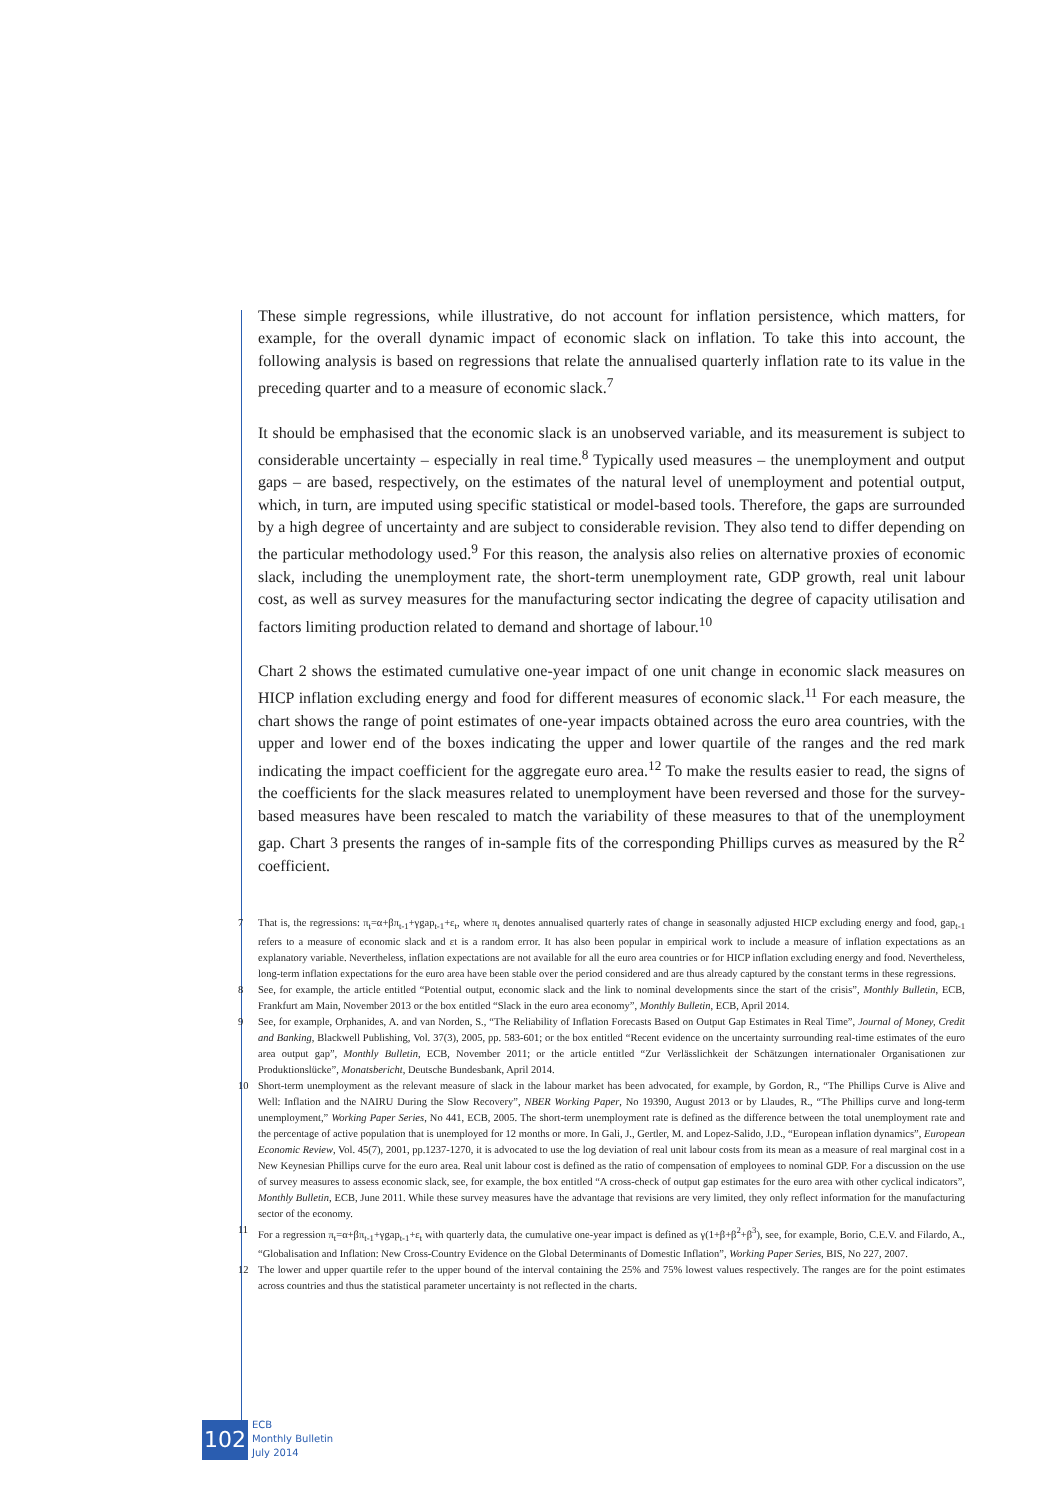These simple regressions, while illustrative, do not account for inflation persistence, which matters, for example, for the overall dynamic impact of economic slack on inflation. To take this into account, the following analysis is based on regressions that relate the annualised quarterly inflation rate to its value in the preceding quarter and to a measure of economic slack.<sup>7</sup>
It should be emphasised that the economic slack is an unobserved variable, and its measurement is subject to considerable uncertainty – especially in real time.<sup>8</sup> Typically used measures – the unemployment and output gaps – are based, respectively, on the estimates of the natural level of unemployment and potential output, which, in turn, are imputed using specific statistical or model-based tools. Therefore, the gaps are surrounded by a high degree of uncertainty and are subject to considerable revision. They also tend to differ depending on the particular methodology used.<sup>9</sup> For this reason, the analysis also relies on alternative proxies of economic slack, including the unemployment rate, the short-term unemployment rate, GDP growth, real unit labour cost, as well as survey measures for the manufacturing sector indicating the degree of capacity utilisation and factors limiting production related to demand and shortage of labour.<sup>10</sup>
Chart 2 shows the estimated cumulative one-year impact of one unit change in economic slack measures on HICP inflation excluding energy and food for different measures of economic slack.<sup>11</sup> For each measure, the chart shows the range of point estimates of one-year impacts obtained across the euro area countries, with the upper and lower end of the boxes indicating the upper and lower quartile of the ranges and the red mark indicating the impact coefficient for the aggregate euro area.<sup>12</sup> To make the results easier to read, the signs of the coefficients for the slack measures related to unemployment have been reversed and those for the survey-based measures have been rescaled to match the variability of these measures to that of the unemployment gap. Chart 3 presents the ranges of in-sample fits of the corresponding Phillips curves as measured by the R<sup>2</sup> coefficient.
7 That is, the regressions: π<sub>t</sub>=α+βπ<sub>t-1</sub>+γgap<sub>t-1</sub>+ε<sub>t</sub>, where π<sub>t</sub> denotes annualised quarterly rates of change in seasonally adjusted HICP excluding energy and food, gap<sub>t-1</sub> refers to a measure of economic slack and εt is a random error. It has also been popular in empirical work to include a measure of inflation expectations as an explanatory variable. Nevertheless, inflation expectations are not available for all the euro area countries or for HICP inflation excluding energy and food. Nevertheless, long-term inflation expectations for the euro area have been stable over the period considered and are thus already captured by the constant terms in these regressions.
8 See, for example, the article entitled “Potential output, economic slack and the link to nominal developments since the start of the crisis”, Monthly Bulletin, ECB, Frankfurt am Main, November 2013 or the box entitled “Slack in the euro area economy”, Monthly Bulletin, ECB, April 2014.
9 See, for example, Orphanides, A. and van Norden, S., “The Reliability of Inflation Forecasts Based on Output Gap Estimates in Real Time”, Journal of Money, Credit and Banking, Blackwell Publishing, Vol. 37(3), 2005, pp. 583-601; or the box entitled “Recent evidence on the uncertainty surrounding real-time estimates of the euro area output gap”, Monthly Bulletin, ECB, November 2011; or the article entitled “Zur Verlässlichkeit der Schätzungen internationaler Organisationen zur Produktionslücke”, Monatsbericht, Deutsche Bundesbank, April 2014.
10 Short-term unemployment as the relevant measure of slack in the labour market has been advocated, for example, by Gordon, R., “The Phillips Curve is Alive and Well: Inflation and the NAIRU During the Slow Recovery”, NBER Working Paper, No 19390, August 2013 or by Llaudes, R., “The Phillips curve and long-term unemployment,” Working Paper Series, No 441, ECB, 2005. The short-term unemployment rate is defined as the difference between the total unemployment rate and the percentage of active population that is unemployed for 12 months or more. In Gali, J., Gertler, M. and Lopez-Salido, J.D., “European inflation dynamics”, European Economic Review, Vol. 45(7), 2001, pp.1237-1270, it is advocated to use the log deviation of real unit labour costs from its mean as a measure of real marginal cost in a New Keynesian Phillips curve for the euro area. Real unit labour cost is defined as the ratio of compensation of employees to nominal GDP. For a discussion on the use of survey measures to assess economic slack, see, for example, the box entitled “A cross-check of output gap estimates for the euro area with other cyclical indicators”, Monthly Bulletin, ECB, June 2011. While these survey measures have the advantage that revisions are very limited, they only reflect information for the manufacturing sector of the economy.
11 For a regression π<sub>t</sub>=α+βπ<sub>t-1</sub>+γgap<sub>t-1</sub>+ε<sub>t</sub> with quarterly data, the cumulative one-year impact is defined as γ(1+β+β<sup>2</sup>+β<sup>3</sup>), see, for example, Borio, C.E.V. and Filardo, A., “Globalisation and Inflation: New Cross-Country Evidence on the Global Determinants of Domestic Inflation”, Working Paper Series, BIS, No 227, 2007.
12 The lower and upper quartile refer to the upper bound of the interval containing the 25% and 75% lowest values respectively. The ranges are for the point estimates across countries and thus the statistical parameter uncertainty is not reflected in the charts.
102
ECB
Monthly Bulletin
July 2014